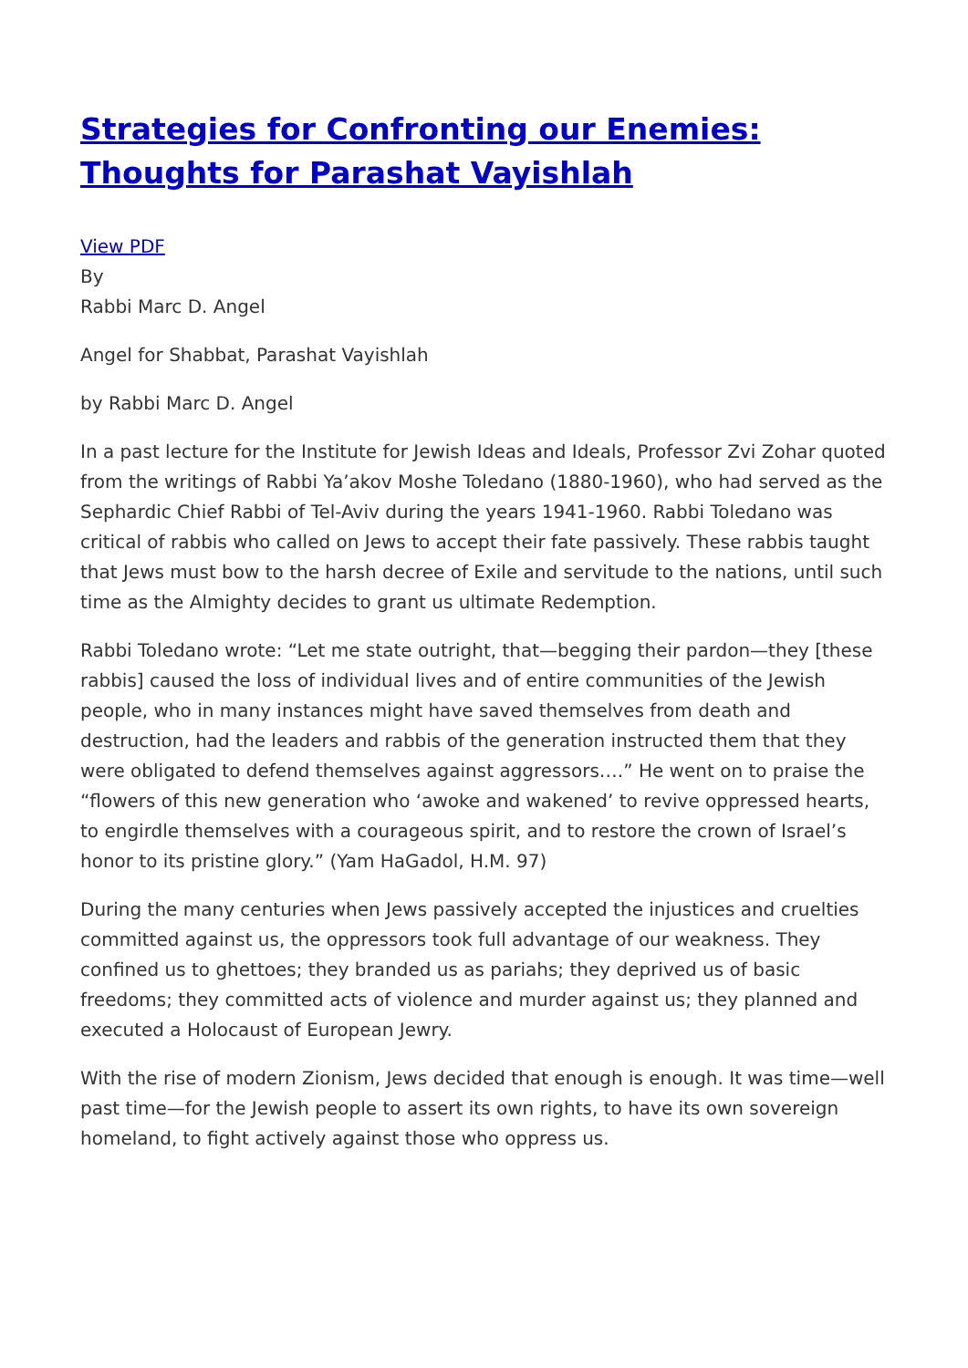Strategies for Confronting our Enemies: Thoughts for Parashat Vayishlah
View PDF
By
Rabbi Marc D. Angel
Angel for Shabbat, Parashat Vayishlah
by Rabbi Marc D. Angel
In a past lecture for the Institute for Jewish Ideas and Ideals, Professor Zvi Zohar quoted from the writings of Rabbi Ya’akov Moshe Toledano (1880-1960), who had served as the Sephardic Chief Rabbi of Tel-Aviv during the years 1941-1960. Rabbi Toledano was critical of rabbis who called on Jews to accept their fate passively. These rabbis taught that Jews must bow to the harsh decree of Exile and servitude to the nations, until such time as the Almighty decides to grant us ultimate Redemption.
Rabbi Toledano wrote: “Let me state outright, that—begging their pardon—they [these rabbis] caused the loss of individual lives and of entire communities of the Jewish people, who in many instances might have saved themselves from death and destruction, had the leaders and rabbis of the generation instructed them that they were obligated to defend themselves against aggressors….” He went on to praise the “flowers of this new generation who ‘awoke and wakened’ to revive oppressed hearts, to engirdle themselves with a courageous spirit, and to restore the crown of Israel’s honor to its pristine glory.” (Yam HaGadol, H.M. 97)
During the many centuries when Jews passively accepted the injustices and cruelties committed against us, the oppressors took full advantage of our weakness. They confined us to ghettoes; they branded us as pariahs; they deprived us of basic freedoms; they committed acts of violence and murder against us; they planned and executed a Holocaust of European Jewry.
With the rise of modern Zionism, Jews decided that enough is enough. It was time—well past time—for the Jewish people to assert its own rights, to have its own sovereign homeland, to fight actively against those who oppress us.